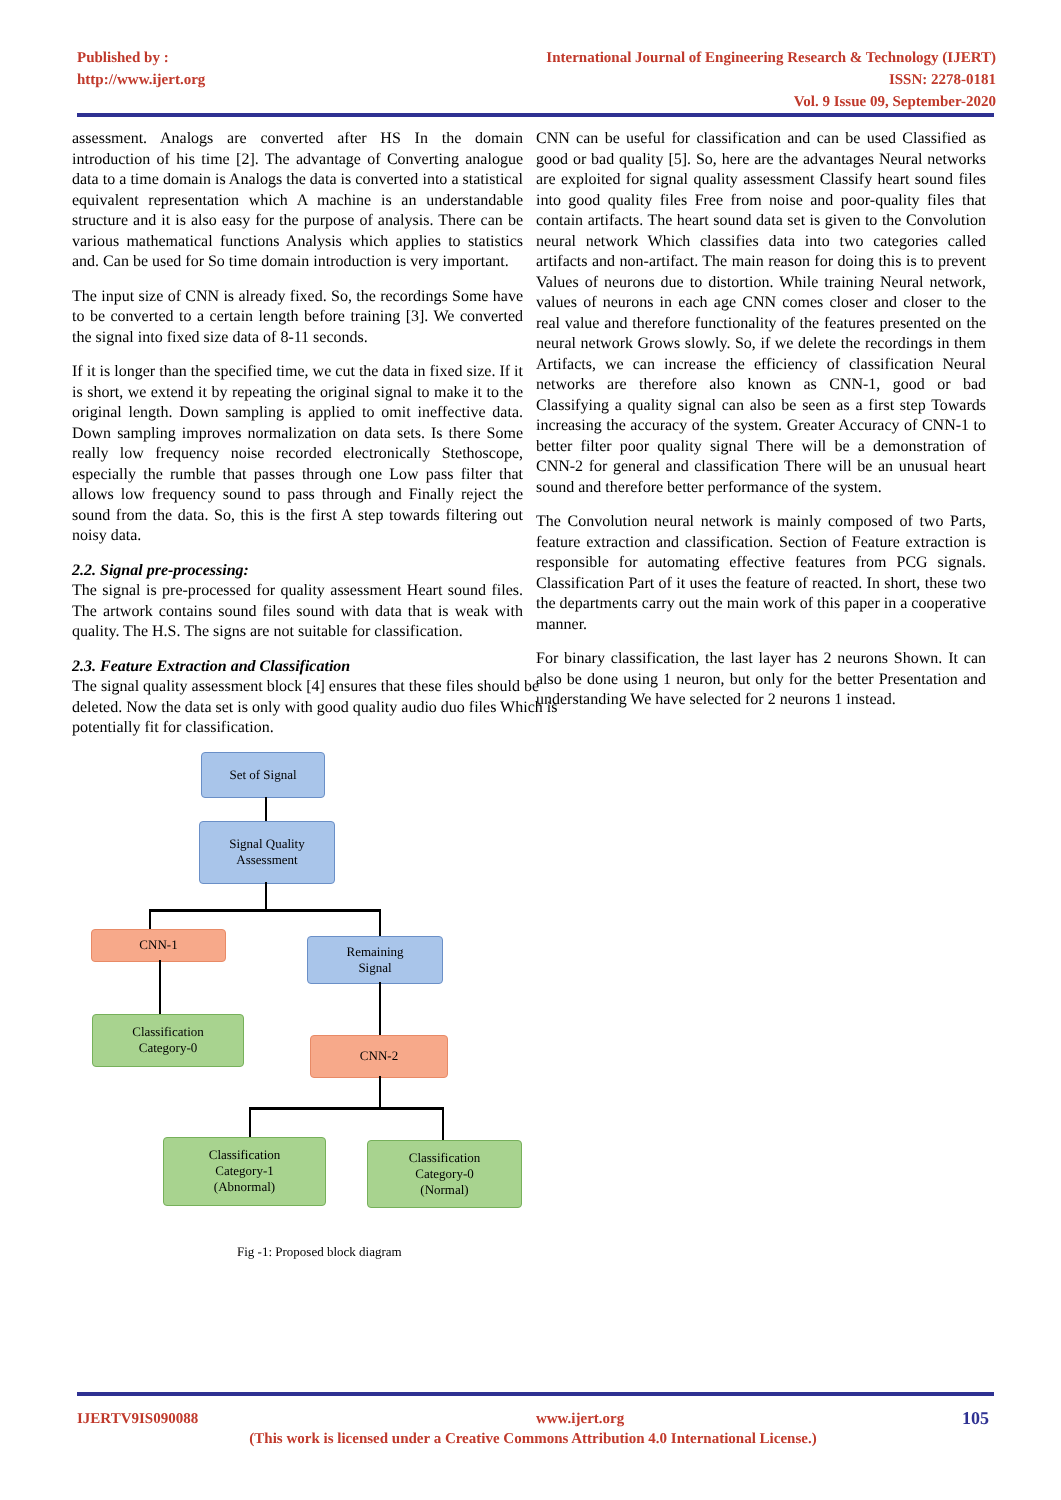Published by :
http://www.ijert.org
International Journal of Engineering Research & Technology (IJERT)
ISSN: 2278-0181
Vol. 9 Issue 09, September-2020
assessment. Analogs are converted after HS In the domain introduction of his time [2]. The advantage of Converting analogue data to a time domain is Analogs the data is converted into a statistical equivalent representation which A machine is an understandable structure and it is also easy for the purpose of analysis. There can be various mathematical functions Analysis which applies to statistics and. Can be used for So time domain introduction is very important.
The input size of CNN is already fixed. So, the recordings Some have to be converted to a certain length before training [3]. We converted the signal into fixed size data of 8-11 seconds.
If it is longer than the specified time, we cut the data in fixed size. If it is short, we extend it by repeating the original signal to make it to the original length. Down sampling is applied to omit ineffective data. Down sampling improves normalization on data sets. Is there Some really low frequency noise recorded electronically Stethoscope, especially the rumble that passes through one Low pass filter that allows low frequency sound to pass through and Finally reject the sound from the data. So, this is the first A step towards filtering out noisy data.
2.2. Signal pre-processing:
The signal is pre-processed for quality assessment Heart sound files. The artwork contains sound files sound with data that is weak with quality. The H.S. The signs are not suitable for classification.
2.3. Feature Extraction and Classification
The signal quality assessment block [4] ensures that these files should be deleted. Now the data set is only with good quality audio duo files Which is potentially fit for classification.
Set of Signal
Signal Quality
Assessment
CNN-1
Remaining
Signal
Classification
Category-0
CNN-2
Classification
Category-1
(Abnormal)
Classification
Category-0
(Normal)
Fig -1: Proposed block diagram
CNN can be useful for classification and can be used Classified as good or bad quality [5]. So, here are the advantages Neural networks are exploited for signal quality assessment Classify heart sound files into good quality files Free from noise and poor-quality files that contain artifacts. The heart sound data set is given to the Convolution neural network Which classifies data into two categories called artifacts and non-artifact. The main reason for doing this is to prevent Values of neurons due to distortion. While training Neural network, values of neurons in each age CNN comes closer and closer to the real value and therefore functionality of the features presented on the neural network Grows slowly. So, if we delete the recordings in them Artifacts, we can increase the efficiency of classification Neural networks are therefore also known as CNN-1, good or bad Classifying a quality signal can also be seen as a first step Towards increasing the accuracy of the system. Greater Accuracy of CNN-1 to better filter poor quality signal There will be a demonstration of CNN-2 for general and classification There will be an unusual heart sound and therefore better performance of the system.
The Convolution neural network is mainly composed of two Parts, feature extraction and classification. Section of Feature extraction is responsible for automating effective features from PCG signals. Classification Part of it uses the feature of reacted. In short, these two the departments carry out the main work of this paper in a cooperative manner.
For binary classification, the last layer has 2 neurons Shown. It can also be done using 1 neuron, but only for the better Presentation and understanding We have selected for 2 neurons 1 instead.
IJERTV9IS090088 www.ijert.org 105
(This work is licensed under a Creative Commons Attribution 4.0 International License.)